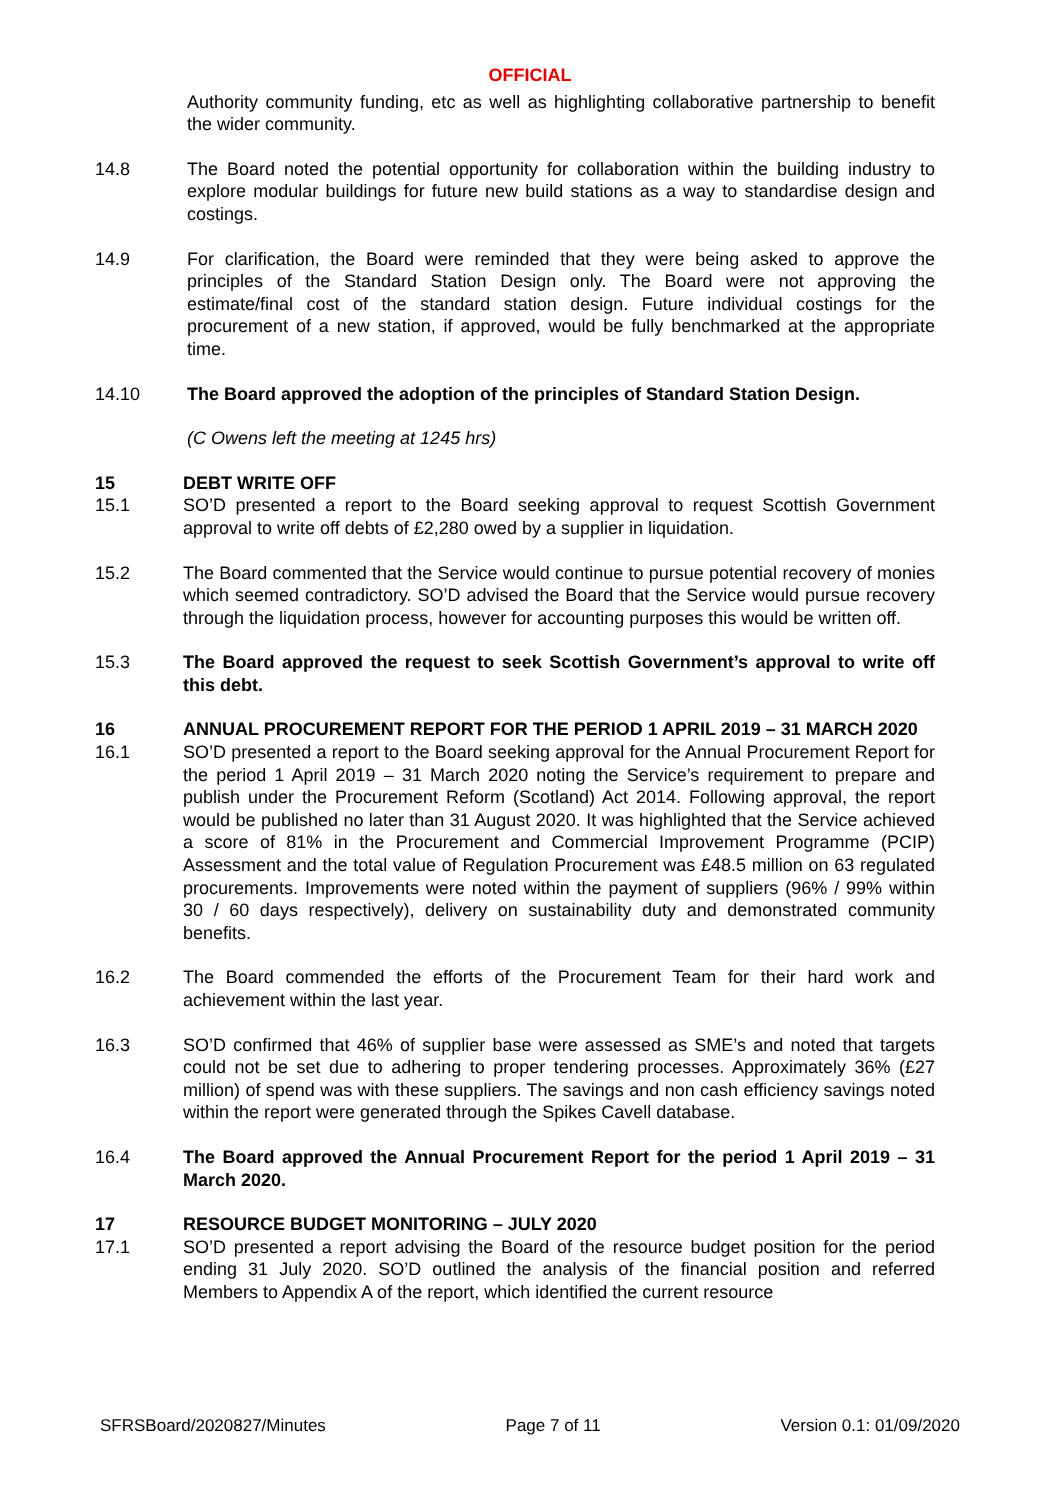OFFICIAL
Authority community funding, etc as well as highlighting collaborative partnership to benefit the wider community.
14.8 The Board noted the potential opportunity for collaboration within the building industry to explore modular buildings for future new build stations as a way to standardise design and costings.
14.9 For clarification, the Board were reminded that they were being asked to approve the principles of the Standard Station Design only. The Board were not approving the estimate/final cost of the standard station design. Future individual costings for the procurement of a new station, if approved, would be fully benchmarked at the appropriate time.
14.10 The Board approved the adoption of the principles of Standard Station Design.
(C Owens left the meeting at 1245 hrs)
15 DEBT WRITE OFF
15.1 SO’D presented a report to the Board seeking approval to request Scottish Government approval to write off debts of £2,280 owed by a supplier in liquidation.
15.2 The Board commented that the Service would continue to pursue potential recovery of monies which seemed contradictory. SO’D advised the Board that the Service would pursue recovery through the liquidation process, however for accounting purposes this would be written off.
15.3 The Board approved the request to seek Scottish Government’s approval to write off this debt.
16 ANNUAL PROCUREMENT REPORT FOR THE PERIOD 1 APRIL 2019 – 31 MARCH 2020
16.1 SO’D presented a report to the Board seeking approval for the Annual Procurement Report for the period 1 April 2019 – 31 March 2020 noting the Service’s requirement to prepare and publish under the Procurement Reform (Scotland) Act 2014. Following approval, the report would be published no later than 31 August 2020. It was highlighted that the Service achieved a score of 81% in the Procurement and Commercial Improvement Programme (PCIP) Assessment and the total value of Regulation Procurement was £48.5 million on 63 regulated procurements. Improvements were noted within the payment of suppliers (96% / 99% within 30 / 60 days respectively), delivery on sustainability duty and demonstrated community benefits.
16.2 The Board commended the efforts of the Procurement Team for their hard work and achievement within the last year.
16.3 SO’D confirmed that 46% of supplier base were assessed as SME’s and noted that targets could not be set due to adhering to proper tendering processes. Approximately 36% (£27 million) of spend was with these suppliers. The savings and non cash efficiency savings noted within the report were generated through the Spikes Cavell database.
16.4 The Board approved the Annual Procurement Report for the period 1 April 2019 – 31 March 2020.
17 RESOURCE BUDGET MONITORING – JULY 2020
17.1 SO’D presented a report advising the Board of the resource budget position for the period ending 31 July 2020. SO’D outlined the analysis of the financial position and referred Members to Appendix A of the report, which identified the current resource
SFRSBoard/2020827/Minutes Page 7 of 11 Version 0.1: 01/09/2020